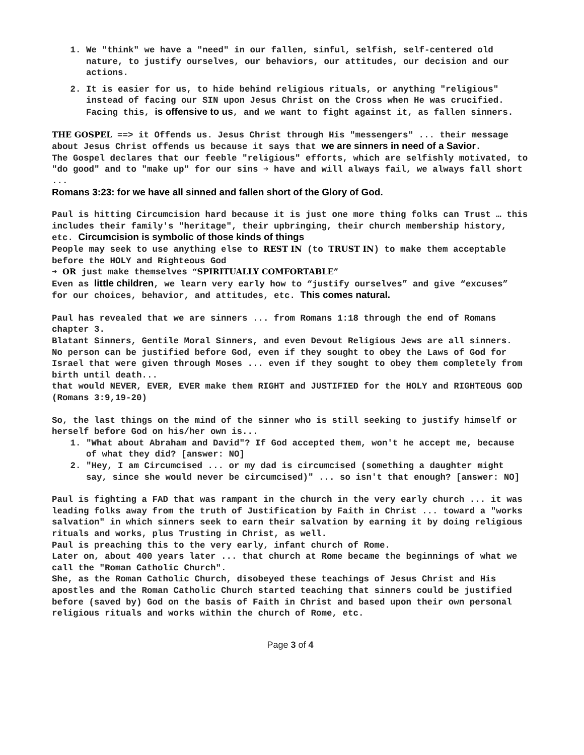1. We "think" we have a "need" in our fallen, sinful, selfish, self-centered old nature, to justify ourselves, our behaviors, our attitudes, our decision and our actions.
2. It is easier for us, to hide behind religious rituals, or anything "religious" instead of facing our SIN upon Jesus Christ on the Cross when He was crucified. Facing this, is offensive to us, and we want to fight against it, as fallen sinners.
THE GOSPEL ==> it Offends us. Jesus Christ through His "messengers" ... their message about Jesus Christ offends us because it says that we are sinners in need of a Savior.
The Gospel declares that our feeble "religious" efforts, which are selfishly motivated, to "do good" and to "make up" for our sins ➔ have and will always fail, we always fall short ...
Romans 3:23: for we have all sinned and fallen short of the Glory of God.
Paul is hitting Circumcision hard because it is just one more thing folks can Trust … this includes their family's "heritage", their upbringing, their church membership history, etc. Circumcision is symbolic of those kinds of things
People may seek to use anything else to REST IN (to TRUST IN) to make them acceptable before the HOLY and Righteous God
➔ OR just make themselves “SPIRITUALLY COMFORTABLE”
Even as little children, we learn very early how to “justify ourselves” and give “excuses” for our choices, behavior, and attitudes, etc. This comes natural.
Paul has revealed that we are sinners ... from Romans 1:18 through the end of Romans chapter 3.
Blatant Sinners, Gentile Moral Sinners, and even Devout Religious Jews are all sinners.
No person can be justified before God, even if they sought to obey the Laws of God for Israel that were given through Moses ... even if they sought to obey them completely from birth until death...
that would NEVER, EVER, EVER make them RIGHT and JUSTIFIED for the HOLY and RIGHTEOUS GOD (Romans 3:9,19-20)
So, the last things on the mind of the sinner who is still seeking to justify himself or herself before God on his/her own is...
1. "What about Abraham and David"? If God accepted them, won't he accept me, because of what they did? [answer: NO]
2. "Hey, I am Circumcised ... or my dad is circumcised (something a daughter might say, since she would never be circumcised)" ... so isn't that enough? [answer: NO]
Paul is fighting a FAD that was rampant in the church in the very early church ... it was leading folks away from the truth of Justification by Faith in Christ ... toward a "works salvation" in which sinners seek to earn their salvation by earning it by doing religious rituals and works, plus Trusting in Christ, as well.
Paul is preaching this to the very early, infant church of Rome.
Later on, about 400 years later ... that church at Rome became the beginnings of what we call the "Roman Catholic Church".
She, as the Roman Catholic Church, disobeyed these teachings of Jesus Christ and His apostles and the Roman Catholic Church started teaching that sinners could be justified before (saved by) God on the basis of Faith in Christ and based upon their own personal religious rituals and works within the church of Rome, etc.
Page 3 of 4